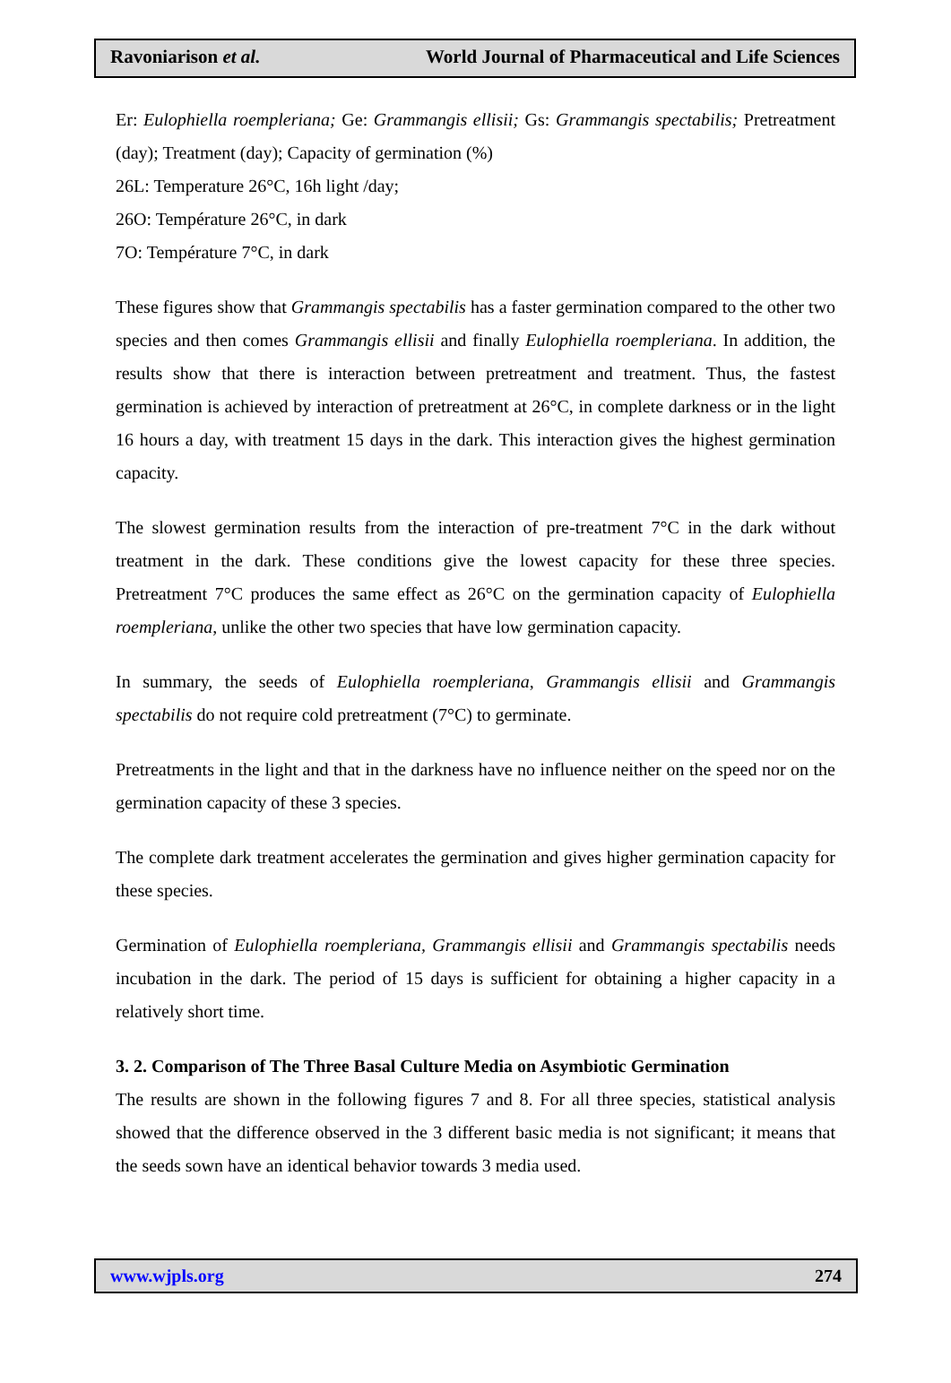Ravoniarison et al. World Journal of Pharmaceutical and Life Sciences
Er: Eulophiella roempleriana; Ge: Grammangis ellisii; Gs: Grammangis spectabilis; Pretreatment (day); Treatment (day); Capacity of germination (%)
26L: Temperature 26°C, 16h light /day;
26O: Température 26°C, in dark
7O: Température 7°C, in dark
These figures show that Grammangis spectabilis has a faster germination compared to the other two species and then comes Grammangis ellisii and finally Eulophiella roempleriana. In addition, the results show that there is interaction between pretreatment and treatment. Thus, the fastest germination is achieved by interaction of pretreatment at 26°C, in complete darkness or in the light 16 hours a day, with treatment 15 days in the dark. This interaction gives the highest germination capacity.
The slowest germination results from the interaction of pre-treatment 7°C in the dark without treatment in the dark. These conditions give the lowest capacity for these three species. Pretreatment 7°C produces the same effect as 26°C on the germination capacity of Eulophiella roempleriana, unlike the other two species that have low germination capacity.
In summary, the seeds of Eulophiella roempleriana, Grammangis ellisii and Grammangis spectabilis do not require cold pretreatment (7°C) to germinate.
Pretreatments in the light and that in the darkness have no influence neither on the speed nor on the germination capacity of these 3 species.
The complete dark treatment accelerates the germination and gives higher germination capacity for these species.
Germination of Eulophiella roempleriana, Grammangis ellisii and Grammangis spectabilis needs incubation in the dark. The period of 15 days is sufficient for obtaining a higher capacity in a relatively short time.
3. 2. Comparison of The Three Basal Culture Media on Asymbiotic Germination
The results are shown in the following figures 7 and 8. For all three species, statistical analysis showed that the difference observed in the 3 different basic media is not significant; it means that the seeds sown have an identical behavior towards 3 media used.
www.wjpls.org 274